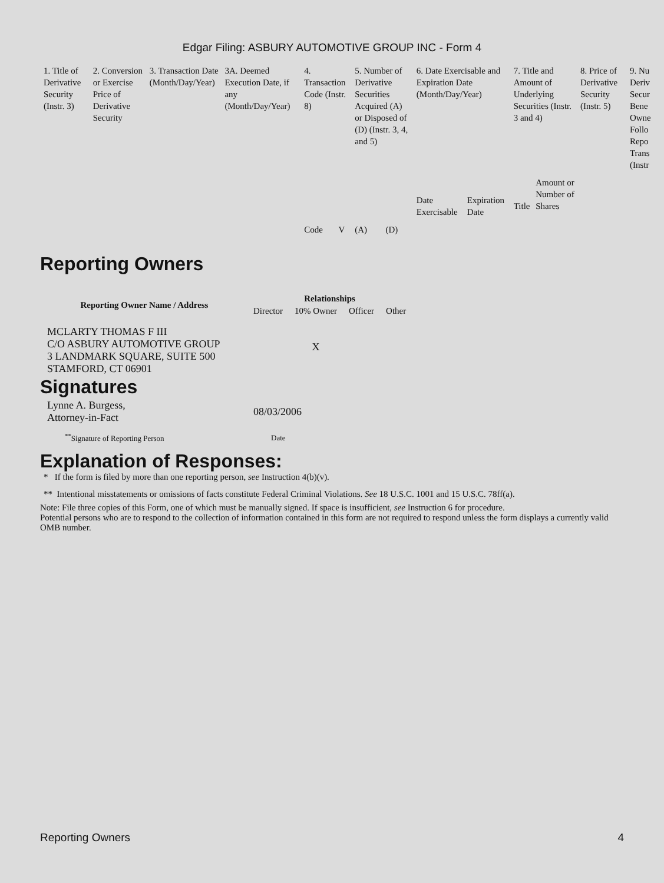Edgar Filing: ASBURY AUTOMOTIVE GROUP INC - Form 4
| 1. Title of Derivative Security (Instr. 3) | 2. Conversion or Exercise Price of Derivative Security | 3. Transaction Date (Month/Day/Year) | 3A. Deemed Execution Date, if any (Month/Day/Year) | 4. Transaction Code (Instr. 8) | | 5. Number of Derivative Securities Acquired (A) or Disposed of (D) (Instr. 3, 4, and 5) | | 6. Date Exercisable and Expiration Date (Month/Day/Year) | | 7. Title and Amount of Underlying Securities (Instr. 3 and 4) | | 8. Price of Derivative Security (Instr. 5) | 9. Nu Deriv Secur Bene Owne Follo Repo Trans (Instr |
| | | | | Code | V | (A) | (D) | Date Exercisable | Expiration Date | Title | Amount or Number of Shares | | |
Reporting Owners
| Reporting Owner Name / Address | Relationships | | | |
| --- | --- | --- | --- | --- |
| | Director | 10% Owner | Officer | Other |
| MCLARTY THOMAS F III C/O ASBURY AUTOMOTIVE GROUP 3 LANDMARK SQUARE, SUITE 500 STAMFORD, CT 06901 | | X | | |
Signatures
| Lynne A. Burgess, Attorney-in-Fact | 08/03/2006 |
| <sup>**</sup> Signature of Reporting Person | Date |
Explanation of Responses:
* If the form is filed by more than one reporting person, see Instruction 4(b)(v).
** Intentional misstatements or omissions of facts constitute Federal Criminal Violations. See 18 U.S.C. 1001 and 15 U.S.C. 78ff(a).
Note: File three copies of this Form, one of which must be manually signed. If space is insufficient, see Instruction 6 for procedure.
Potential persons who are to respond to the collection of information contained in this form are not required to respond unless the form displays a currently valid OMB number.
Reporting Owners 4